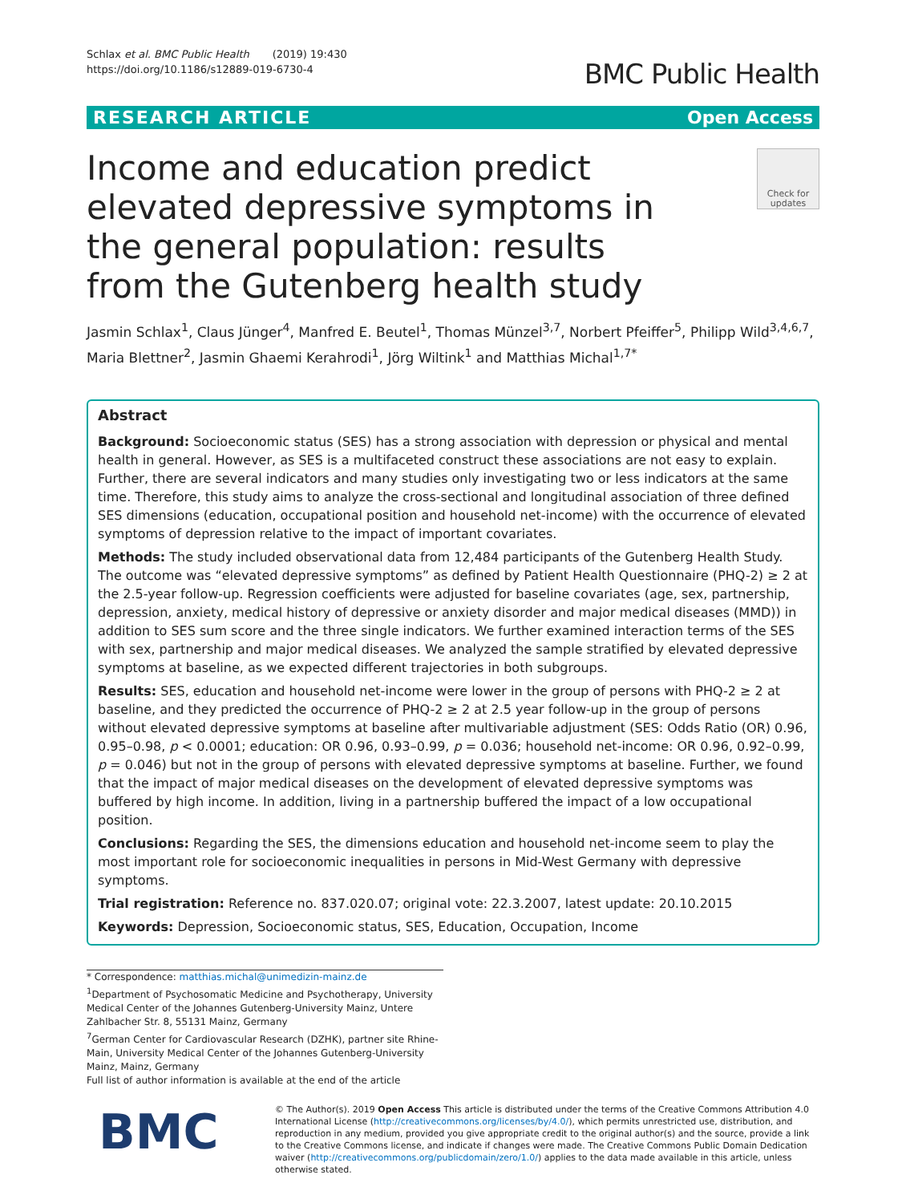Schlax et al. BMC Public Health (2019) 19:430
https://doi.org/10.1186/s12889-019-6730-4
BMC Public Health
RESEARCH ARTICLE Open Access
Income and education predict elevated depressive symptoms in the general population: results from the Gutenberg health study
Check for updates
Jasmin Schlax<sup>1</sup>, Claus Jünger<sup>4</sup>, Manfred E. Beutel<sup>1</sup>, Thomas Münzel<sup>3,7</sup>, Norbert Pfeiffer<sup>5</sup>, Philipp Wild<sup>3,4,6,7</sup>, Maria Blettner<sup>2</sup>, Jasmin Ghaemi Kerahrodi<sup>1</sup>, Jörg Wiltink<sup>1</sup> and Matthias Michal<sup>1,7*</sup>
Abstract
Background: Socioeconomic status (SES) has a strong association with depression or physical and mental health in general. However, as SES is a multifaceted construct these associations are not easy to explain. Further, there are several indicators and many studies only investigating two or less indicators at the same time. Therefore, this study aims to analyze the cross-sectional and longitudinal association of three defined SES dimensions (education, occupational position and household net-income) with the occurrence of elevated symptoms of depression relative to the impact of important covariates.
Methods: The study included observational data from 12,484 participants of the Gutenberg Health Study. The outcome was “elevated depressive symptoms” as defined by Patient Health Questionnaire (PHQ-2) ≥ 2 at the 2.5-year follow-up. Regression coefficients were adjusted for baseline covariates (age, sex, partnership, depression, anxiety, medical history of depressive or anxiety disorder and major medical diseases (MMD)) in addition to SES sum score and the three single indicators. We further examined interaction terms of the SES with sex, partnership and major medical diseases. We analyzed the sample stratified by elevated depressive symptoms at baseline, as we expected different trajectories in both subgroups.
Results: SES, education and household net-income were lower in the group of persons with PHQ-2 ≥ 2 at baseline, and they predicted the occurrence of PHQ-2 ≥ 2 at 2.5 year follow-up in the group of persons without elevated depressive symptoms at baseline after multivariable adjustment (SES: Odds Ratio (OR) 0.96, 0.95–0.98, p < 0.0001; education: OR 0.96, 0.93–0.99, p = 0.036; household net-income: OR 0.96, 0.92–0.99, p = 0.046) but not in the group of persons with elevated depressive symptoms at baseline. Further, we found that the impact of major medical diseases on the development of elevated depressive symptoms was buffered by high income. In addition, living in a partnership buffered the impact of a low occupational position.
Conclusions: Regarding the SES, the dimensions education and household net-income seem to play the most important role for socioeconomic inequalities in persons in Mid-West Germany with depressive symptoms.
Trial registration: Reference no. 837.020.07; original vote: 22.3.2007, latest update: 20.10.2015
Keywords: Depression, Socioeconomic status, SES, Education, Occupation, Income
* Correspondence: matthias.michal@unimedizin-mainz.de
<sup>1</sup> Department of Psychosomatic Medicine and Psychotherapy, University Medical Center of the Johannes Gutenberg-University Mainz, Untere Zahlbacher Str. 8, 55131 Mainz, Germany
<sup>7</sup> German Center for Cardiovascular Research (DZHK), partner site Rhine-Main, University Medical Center of the Johannes Gutenberg-University Mainz, Mainz, Germany
Full list of author information is available at the end of the article
BMC
© The Author(s). 2019 Open Access This article is distributed under the terms of the Creative Commons Attribution 4.0 International License (http://creativecommons.org/licenses/by/4.0/), which permits unrestricted use, distribution, and reproduction in any medium, provided you give appropriate credit to the original author(s) and the source, provide a link to the Creative Commons license, and indicate if changes were made. The Creative Commons Public Domain Dedication waiver (http://creativecommons.org/publicdomain/zero/1.0/) applies to the data made available in this article, unless otherwise stated.